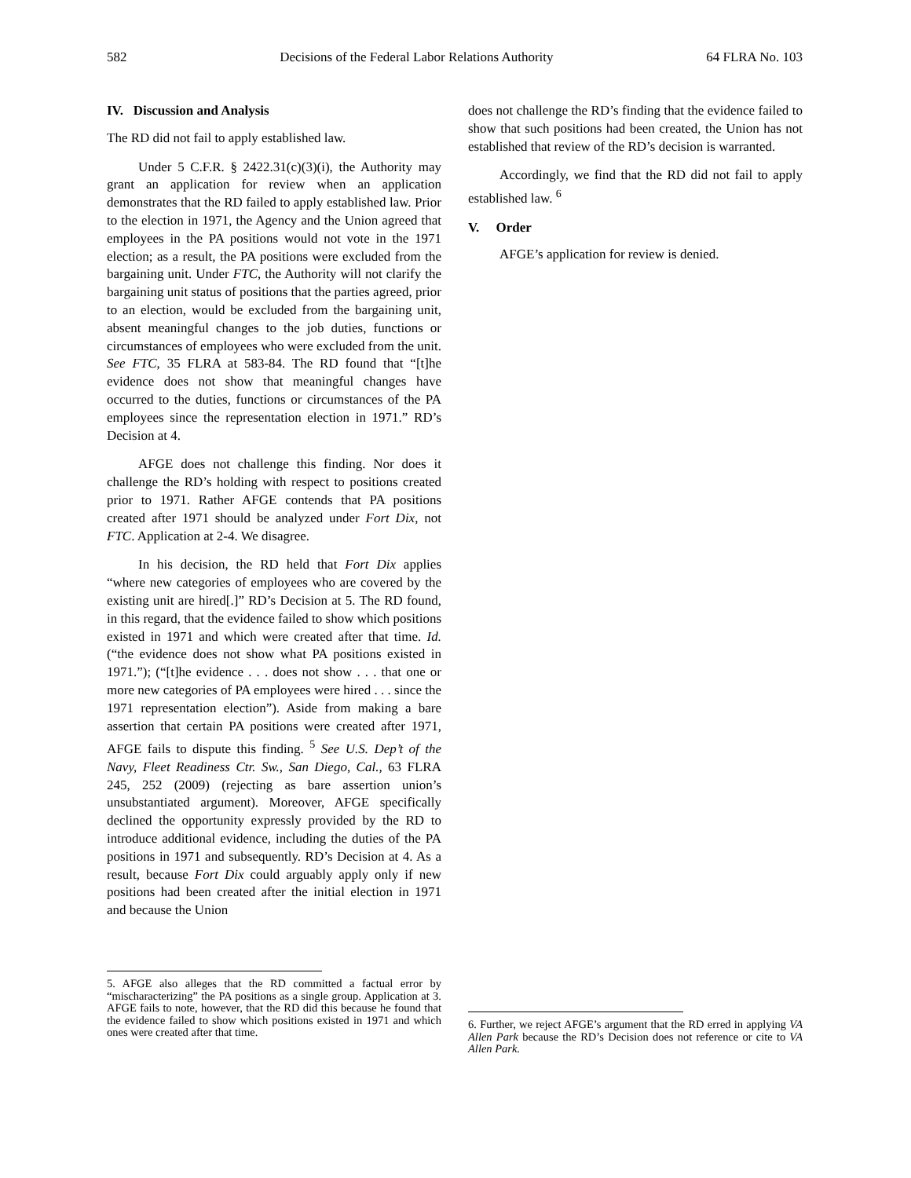582 Decisions of the Federal Labor Relations Authority 64 FLRA No. 103
IV. Discussion and Analysis
The RD did not fail to apply established law.
Under 5 C.F.R. § 2422.31(c)(3)(i), the Authority may grant an application for review when an application demonstrates that the RD failed to apply established law. Prior to the election in 1971, the Agency and the Union agreed that employees in the PA positions would not vote in the 1971 election; as a result, the PA positions were excluded from the bargaining unit. Under FTC, the Authority will not clarify the bargaining unit status of positions that the parties agreed, prior to an election, would be excluded from the bargaining unit, absent meaningful changes to the job duties, functions or circumstances of employees who were excluded from the unit. See FTC, 35 FLRA at 583-84. The RD found that “[t]he evidence does not show that meaningful changes have occurred to the duties, functions or circumstances of the PA employees since the representation election in 1971.” RD’s Decision at 4.
AFGE does not challenge this finding. Nor does it challenge the RD’s holding with respect to positions created prior to 1971. Rather AFGE contends that PA positions created after 1971 should be analyzed under Fort Dix, not FTC. Application at 2-4. We disagree.
In his decision, the RD held that Fort Dix applies “where new categories of employees who are covered by the existing unit are hired[.]” RD’s Decision at 5. The RD found, in this regard, that the evidence failed to show which positions existed in 1971 and which were created after that time. Id. (“the evidence does not show what PA positions existed in 1971.”); (“[t]he evidence . . . does not show . . . that one or more new categories of PA employees were hired . . . since the 1971 representation election”). Aside from making a bare assertion that certain PA positions were created after 1971, AFGE fails to dispute this finding. <sup>5</sup> See U.S. Dep’t of the Navy, Fleet Readiness Ctr. Sw., San Diego, Cal., 63 FLRA 245, 252 (2009) (rejecting as bare assertion union’s unsubstantiated argument). Moreover, AFGE specifically declined the opportunity expressly provided by the RD to introduce additional evidence, including the duties of the PA positions in 1971 and subsequently. RD’s Decision at 4. As a result, because Fort Dix could arguably apply only if new positions had been created after the initial election in 1971 and because the Union
does not challenge the RD’s finding that the evidence failed to show that such positions had been created, the Union has not established that review of the RD’s decision is warranted.
Accordingly, we find that the RD did not fail to apply established law. <sup>6</sup>
V. Order
AFGE’s application for review is denied.
5. AFGE also alleges that the RD committed a factual error by “mischaracterizing” the PA positions as a single group. Application at 3. AFGE fails to note, however, that the RD did this because he found that the evidence failed to show which positions existed in 1971 and which ones were created after that time.
6. Further, we reject AFGE’s argument that the RD erred in applying VA Allen Park because the RD’s Decision does not reference or cite to VA Allen Park.